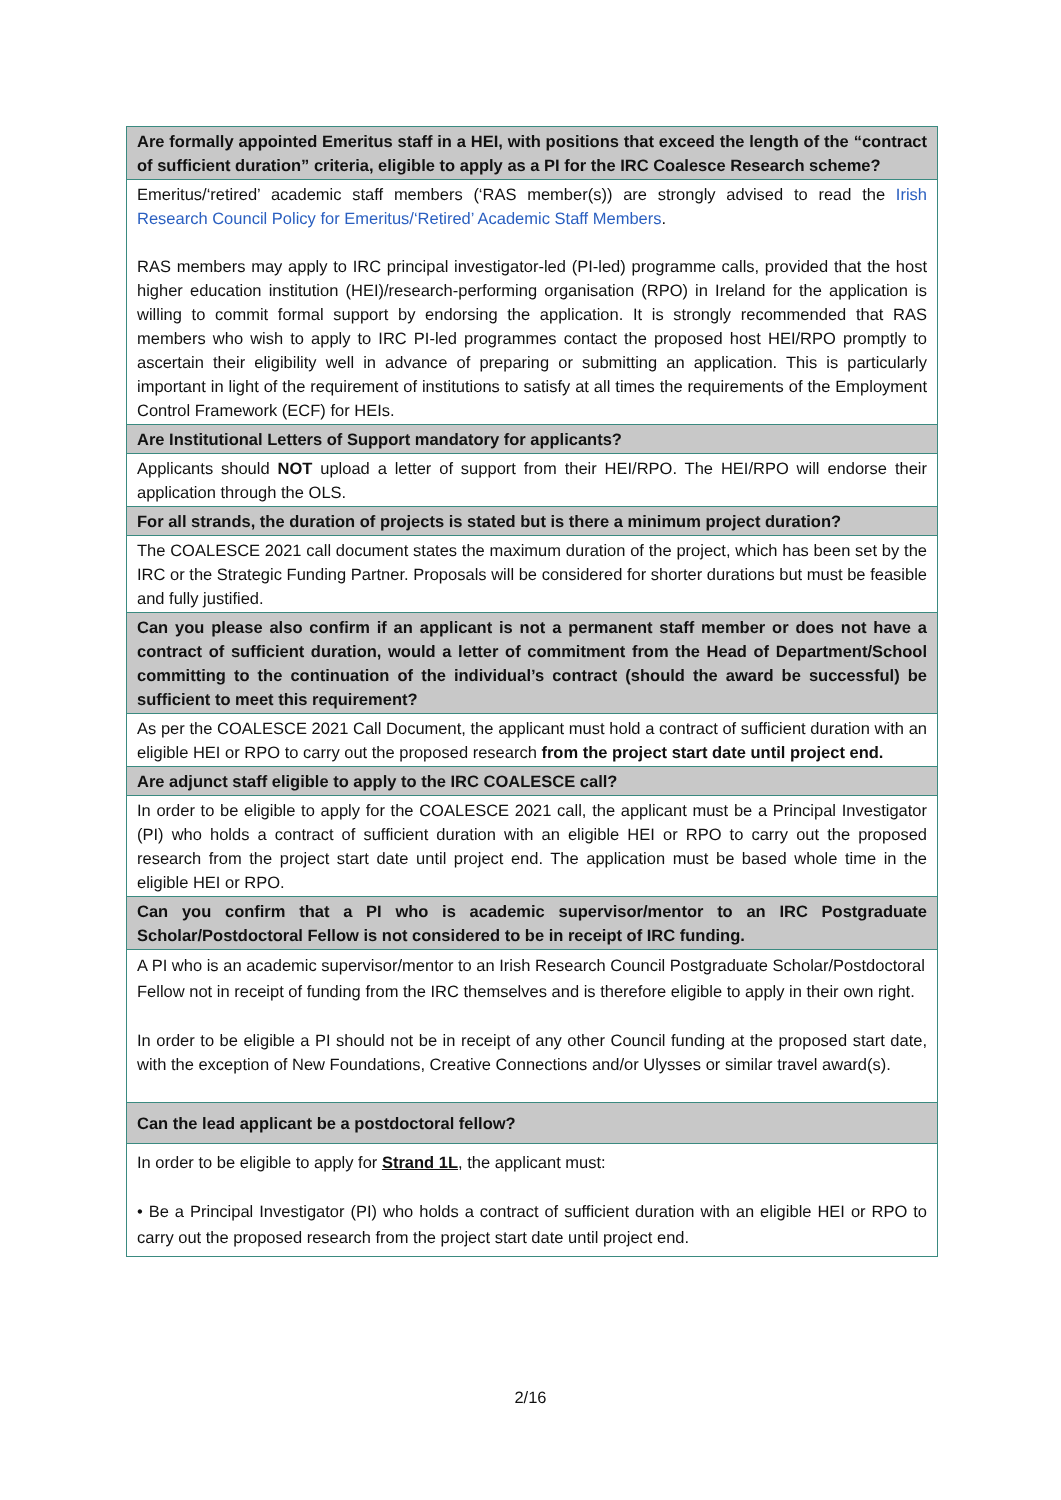| Are formally appointed Emeritus staff in a HEI, with positions that exceed the length of the “contract of sufficient duration” criteria, eligible to apply as a PI for the IRC Coalesce Research scheme? |
| Emeritus/‘retired’ academic staff members (‘RAS member(s)) are strongly advised to read the Irish Research Council Policy for Emeritus/‘Retired’ Academic Staff Members . RAS members may apply to IRC principal investigator-led (PI-led) programme calls, provided that the host higher education institution (HEI)/research-performing organisation (RPO) in Ireland for the application is willing to commit formal support by endorsing the application. It is strongly recommended that RAS members who wish to apply to IRC PI-led programmes contact the proposed host HEI/RPO promptly to ascertain their eligibility well in advance of preparing or submitting an application. This is particularly important in light of the requirement of institutions to satisfy at all times the requirements of the Employment Control Framework (ECF) for HEIs. |
| Are Institutional Letters of Support mandatory for applicants? |
| Applicants should NOT upload a letter of support from their HEI/RPO. The HEI/RPO will endorse their application through the OLS. |
| For all strands, the duration of projects is stated but is there a minimum project duration? |
| The COALESCE 2021 call document states the maximum duration of the project, which has been set by the IRC or the Strategic Funding Partner. Proposals will be considered for shorter durations but must be feasible and fully justified. |
| Can you please also confirm if an applicant is not a permanent staff member or does not have a contract of sufficient duration, would a letter of commitment from the Head of Department/School committing to the continuation of the individual’s contract (should the award be successful) be sufficient to meet this requirement? |
| As per the COALESCE 2021 Call Document, the applicant must hold a contract of sufficient duration with an eligible HEI or RPO to carry out the proposed research from the project start date until project end. |
| Are adjunct staff eligible to apply to the IRC COALESCE call? |
| In order to be eligible to apply for the COALESCE 2021 call, the applicant must be a Principal Investigator (PI) who holds a contract of sufficient duration with an eligible HEI or RPO to carry out the proposed research from the project start date until project end. The application must be based whole time in the eligible HEI or RPO. |
| Can you confirm that a PI who is academic supervisor/mentor to an IRC Postgraduate Scholar/Postdoctoral Fellow is not considered to be in receipt of IRC funding. |
| A PI who is an academic supervisor/mentor to an Irish Research Council Postgraduate Scholar/Postdoctoral Fellow not in receipt of funding from the IRC themselves and is therefore eligible to apply in their own right. In order to be eligible a PI should not be in receipt of any other Council funding at the proposed start date, with the exception of New Foundations, Creative Connections and/or Ulysses or similar travel award(s). |
| Can the lead applicant be a postdoctoral fellow? |
| In order to be eligible to apply for Strand 1L , the applicant must: • Be a Principal Investigator (PI) who holds a contract of sufficient duration with an eligible HEI or RPO to carry out the proposed research from the project start date until project end. |
2/16